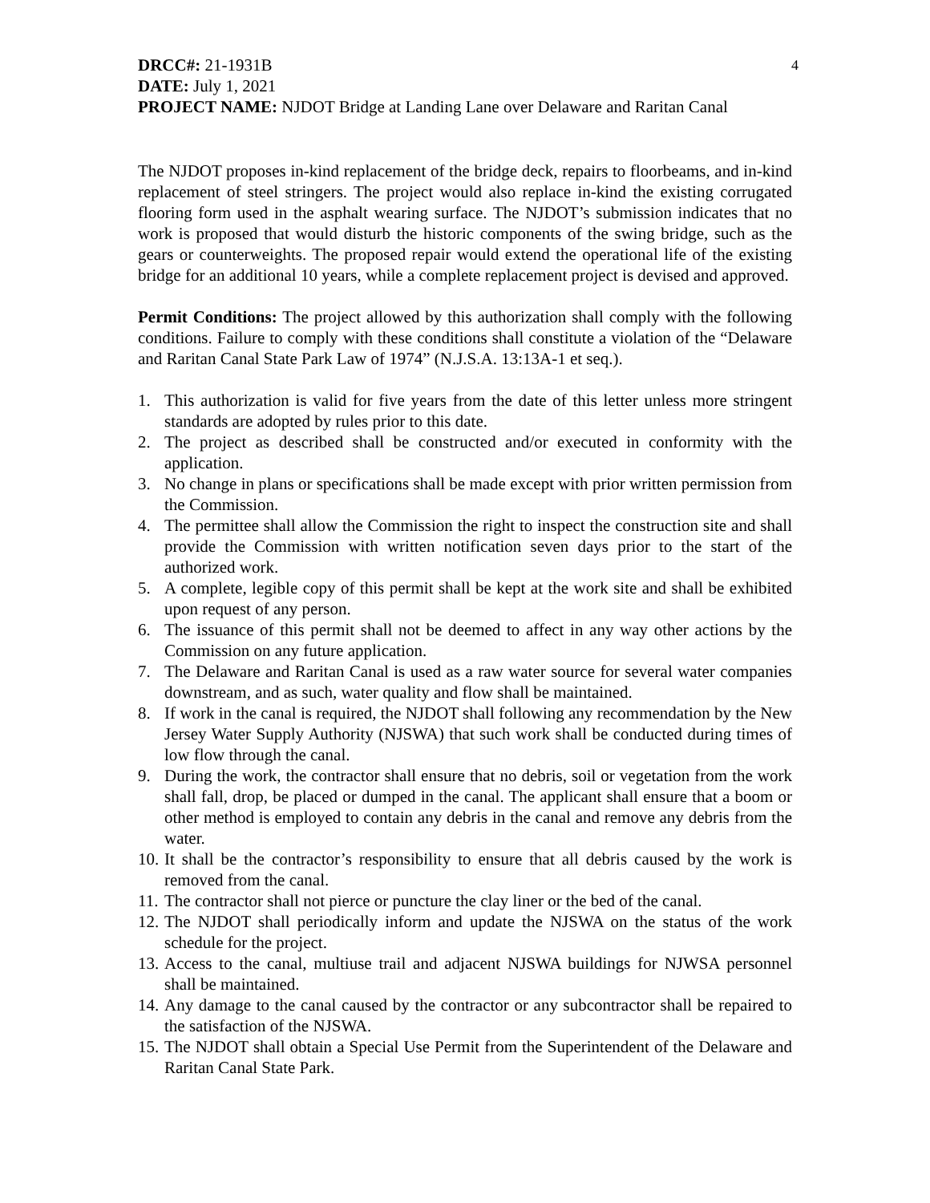DRCC#: 21-1931B
4
DATE: July 1, 2021
PROJECT NAME: NJDOT Bridge at Landing Lane over Delaware and Raritan Canal
The NJDOT proposes in-kind replacement of the bridge deck, repairs to floorbeams, and in-kind replacement of steel stringers. The project would also replace in-kind the existing corrugated flooring form used in the asphalt wearing surface. The NJDOT’s submission indicates that no work is proposed that would disturb the historic components of the swing bridge, such as the gears or counterweights. The proposed repair would extend the operational life of the existing bridge for an additional 10 years, while a complete replacement project is devised and approved.
Permit Conditions: The project allowed by this authorization shall comply with the following conditions. Failure to comply with these conditions shall constitute a violation of the “Delaware and Raritan Canal State Park Law of 1974” (N.J.S.A. 13:13A-1 et seq.).
1. This authorization is valid for five years from the date of this letter unless more stringent standards are adopted by rules prior to this date.
2. The project as described shall be constructed and/or executed in conformity with the application.
3. No change in plans or specifications shall be made except with prior written permission from the Commission.
4. The permittee shall allow the Commission the right to inspect the construction site and shall provide the Commission with written notification seven days prior to the start of the authorized work.
5. A complete, legible copy of this permit shall be kept at the work site and shall be exhibited upon request of any person.
6. The issuance of this permit shall not be deemed to affect in any way other actions by the Commission on any future application.
7. The Delaware and Raritan Canal is used as a raw water source for several water companies downstream, and as such, water quality and flow shall be maintained.
8. If work in the canal is required, the NJDOT shall following any recommendation by the New Jersey Water Supply Authority (NJSWA) that such work shall be conducted during times of low flow through the canal.
9. During the work, the contractor shall ensure that no debris, soil or vegetation from the work shall fall, drop, be placed or dumped in the canal. The applicant shall ensure that a boom or other method is employed to contain any debris in the canal and remove any debris from the water.
10. It shall be the contractor’s responsibility to ensure that all debris caused by the work is removed from the canal.
11. The contractor shall not pierce or puncture the clay liner or the bed of the canal.
12. The NJDOT shall periodically inform and update the NJSWA on the status of the work schedule for the project.
13. Access to the canal, multiuse trail and adjacent NJSWA buildings for NJWSA personnel shall be maintained.
14. Any damage to the canal caused by the contractor or any subcontractor shall be repaired to the satisfaction of the NJSWA.
15. The NJDOT shall obtain a Special Use Permit from the Superintendent of the Delaware and Raritan Canal State Park.